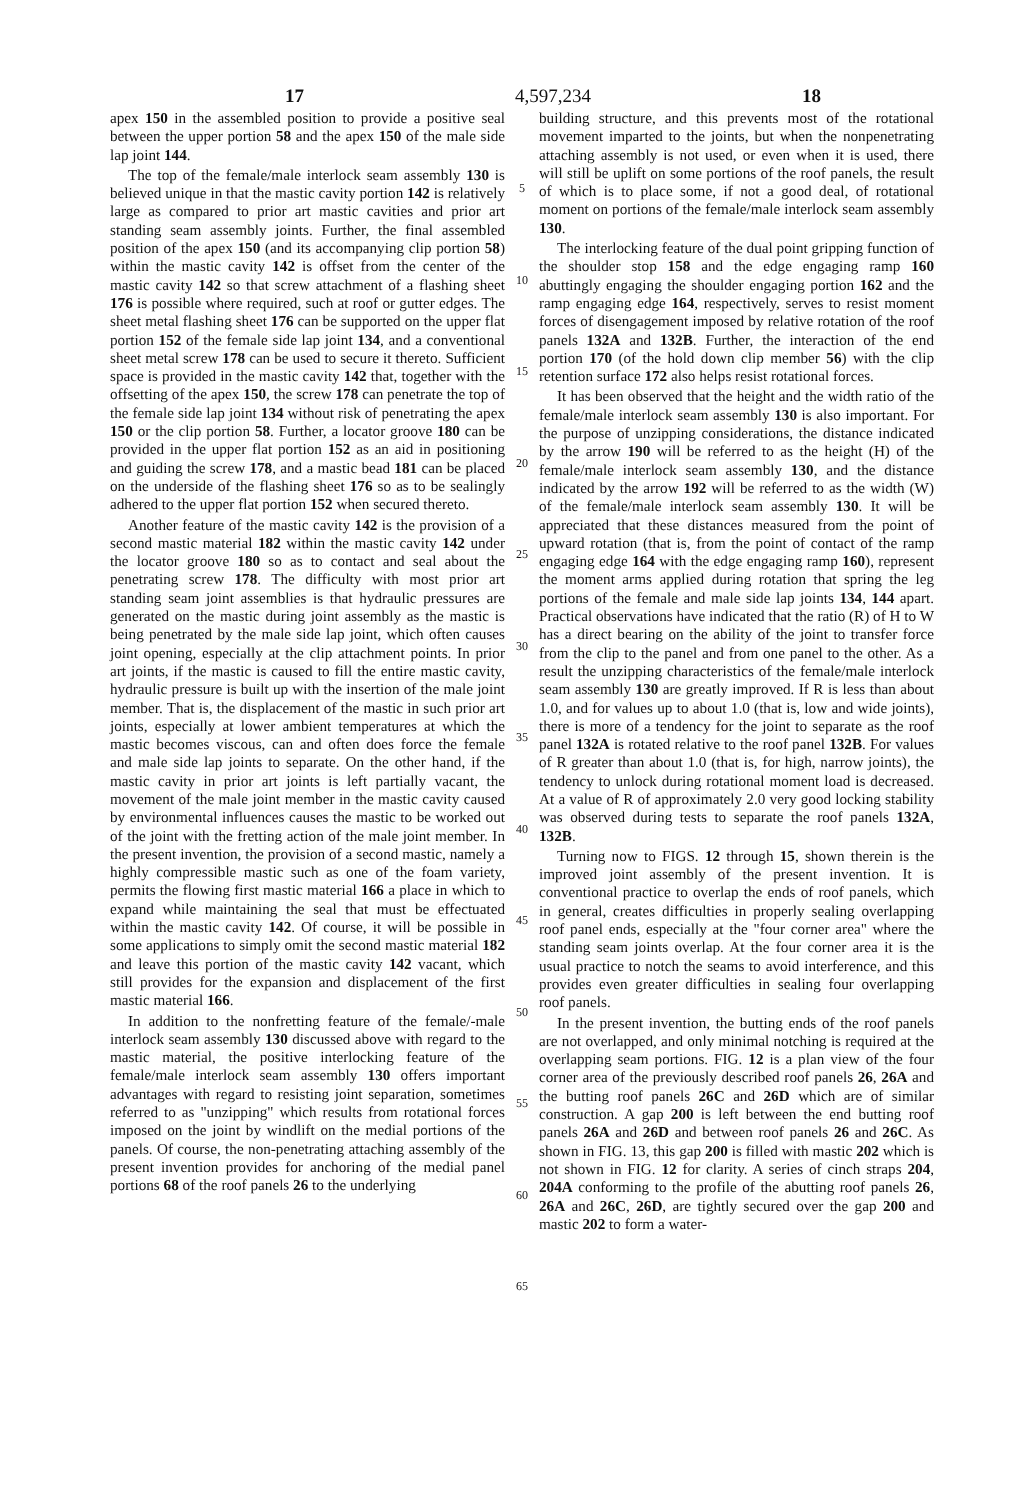17 4,597,234 18
apex 150 in the assembled position to provide a positive seal between the upper portion 58 and the apex 150 of the male side lap joint 144.
The top of the female/male interlock seam assembly 130 is believed unique in that the mastic cavity portion 142 is relatively large as compared to prior art mastic cavities and prior art standing seam assembly joints. Further, the final assembled position of the apex 150 (and its accompanying clip portion 58) within the mastic cavity 142 is offset from the center of the mastic cavity 142 so that screw attachment of a flashing sheet 176 is possible where required, such at roof or gutter edges. The sheet metal flashing sheet 176 can be supported on the upper flat portion 152 of the female side lap joint 134, and a conventional sheet metal screw 178 can be used to secure it thereto. Sufficient space is provided in the mastic cavity 142 that, together with the offsetting of the apex 150, the screw 178 can penetrate the top of the female side lap joint 134 without risk of penetrating the apex 150 or the clip portion 58. Further, a locator groove 180 can be provided in the upper flat portion 152 as an aid in positioning and guiding the screw 178, and a mastic bead 181 can be placed on the underside of the flashing sheet 176 so as to be sealingly adhered to the upper flat portion 152 when secured thereto.
Another feature of the mastic cavity 142 is the provision of a second mastic material 182 within the mastic cavity 142 under the locator groove 180 so as to contact and seal about the penetrating screw 178. The difficulty with most prior art standing seam joint assemblies is that hydraulic pressures are generated on the mastic during joint assembly as the mastic is being penetrated by the male side lap joint, which often causes joint opening, especially at the clip attachment points. In prior art joints, if the mastic is caused to fill the entire mastic cavity, hydraulic pressure is built up with the insertion of the male joint member. That is, the displacement of the mastic in such prior art joints, especially at lower ambient temperatures at which the mastic becomes viscous, can and often does force the female and male side lap joints to separate. On the other hand, if the mastic cavity in prior art joints is left partially vacant, the movement of the male joint member in the mastic cavity caused by environmental influences causes the mastic to be worked out of the joint with the fretting action of the male joint member. In the present invention, the provision of a second mastic, namely a highly compressible mastic such as one of the foam variety, permits the flowing first mastic material 166 a place in which to expand while maintaining the seal that must be effectuated within the mastic cavity 142. Of course, it will be possible in some applications to simply omit the second mastic material 182 and leave this portion of the mastic cavity 142 vacant, which still provides for the expansion and displacement of the first mastic material 166.
In addition to the nonfretting feature of the female/-male interlock seam assembly 130 discussed above with regard to the mastic material, the positive interlocking feature of the female/male interlock seam assembly 130 offers important advantages with regard to resisting joint separation, sometimes referred to as "unzipping" which results from rotational forces imposed on the joint by windlift on the medial portions of the panels. Of course, the non-penetrating attaching assembly of the present invention provides for anchoring of the medial panel portions 68 of the roof panels 26 to the underlying
5
10
15
20
25
30
35
40
45
50
55
60
65
building structure, and this prevents most of the rotational movement imparted to the joints, but when the nonpenetrating attaching assembly is not used, or even when it is used, there will still be uplift on some portions of the roof panels, the result of which is to place some, if not a good deal, of rotational moment on portions of the female/male interlock seam assembly 130.
The interlocking feature of the dual point gripping function of the shoulder stop 158 and the edge engaging ramp 160 abuttingly engaging the shoulder engaging portion 162 and the ramp engaging edge 164, respectively, serves to resist moment forces of disengagement imposed by relative rotation of the roof panels 132A and 132B. Further, the interaction of the end portion 170 (of the hold down clip member 56) with the clip retention surface 172 also helps resist rotational forces.
It has been observed that the height and the width ratio of the female/male interlock seam assembly 130 is also important. For the purpose of unzipping considerations, the distance indicated by the arrow 190 will be referred to as the height (H) of the female/male interlock seam assembly 130, and the distance indicated by the arrow 192 will be referred to as the width (W) of the female/male interlock seam assembly 130. It will be appreciated that these distances measured from the point of upward rotation (that is, from the point of contact of the ramp engaging edge 164 with the edge engaging ramp 160), represent the moment arms applied during rotation that spring the leg portions of the female and male side lap joints 134, 144 apart. Practical observations have indicated that the ratio (R) of H to W has a direct bearing on the ability of the joint to transfer force from the clip to the panel and from one panel to the other. As a result the unzipping characteristics of the female/male interlock seam assembly 130 are greatly improved. If R is less than about 1.0, and for values up to about 1.0 (that is, low and wide joints), there is more of a tendency for the joint to separate as the roof panel 132A is rotated relative to the roof panel 132B. For values of R greater than about 1.0 (that is, for high, narrow joints), the tendency to unlock during rotational moment load is decreased. At a value of R of approximately 2.0 very good locking stability was observed during tests to separate the roof panels 132A, 132B.
Turning now to FIGS. 12 through 15, shown therein is the improved joint assembly of the present invention. It is conventional practice to overlap the ends of roof panels, which in general, creates difficulties in properly sealing overlapping roof panel ends, especially at the "four corner area" where the standing seam joints overlap. At the four corner area it is the usual practice to notch the seams to avoid interference, and this provides even greater difficulties in sealing four overlapping roof panels.
In the present invention, the butting ends of the roof panels are not overlapped, and only minimal notching is required at the overlapping seam portions. FIG. 12 is a plan view of the four corner area of the previously described roof panels 26, 26A and the butting roof panels 26C and 26D which are of similar construction. A gap 200 is left between the end butting roof panels 26A and 26D and between roof panels 26 and 26C. As shown in FIG. 13, this gap 200 is filled with mastic 202 which is not shown in FIG. 12 for clarity. A series of cinch straps 204, 204A conforming to the profile of the abutting roof panels 26, 26A and 26C, 26D, are tightly secured over the gap 200 and mastic 202 to form a water-